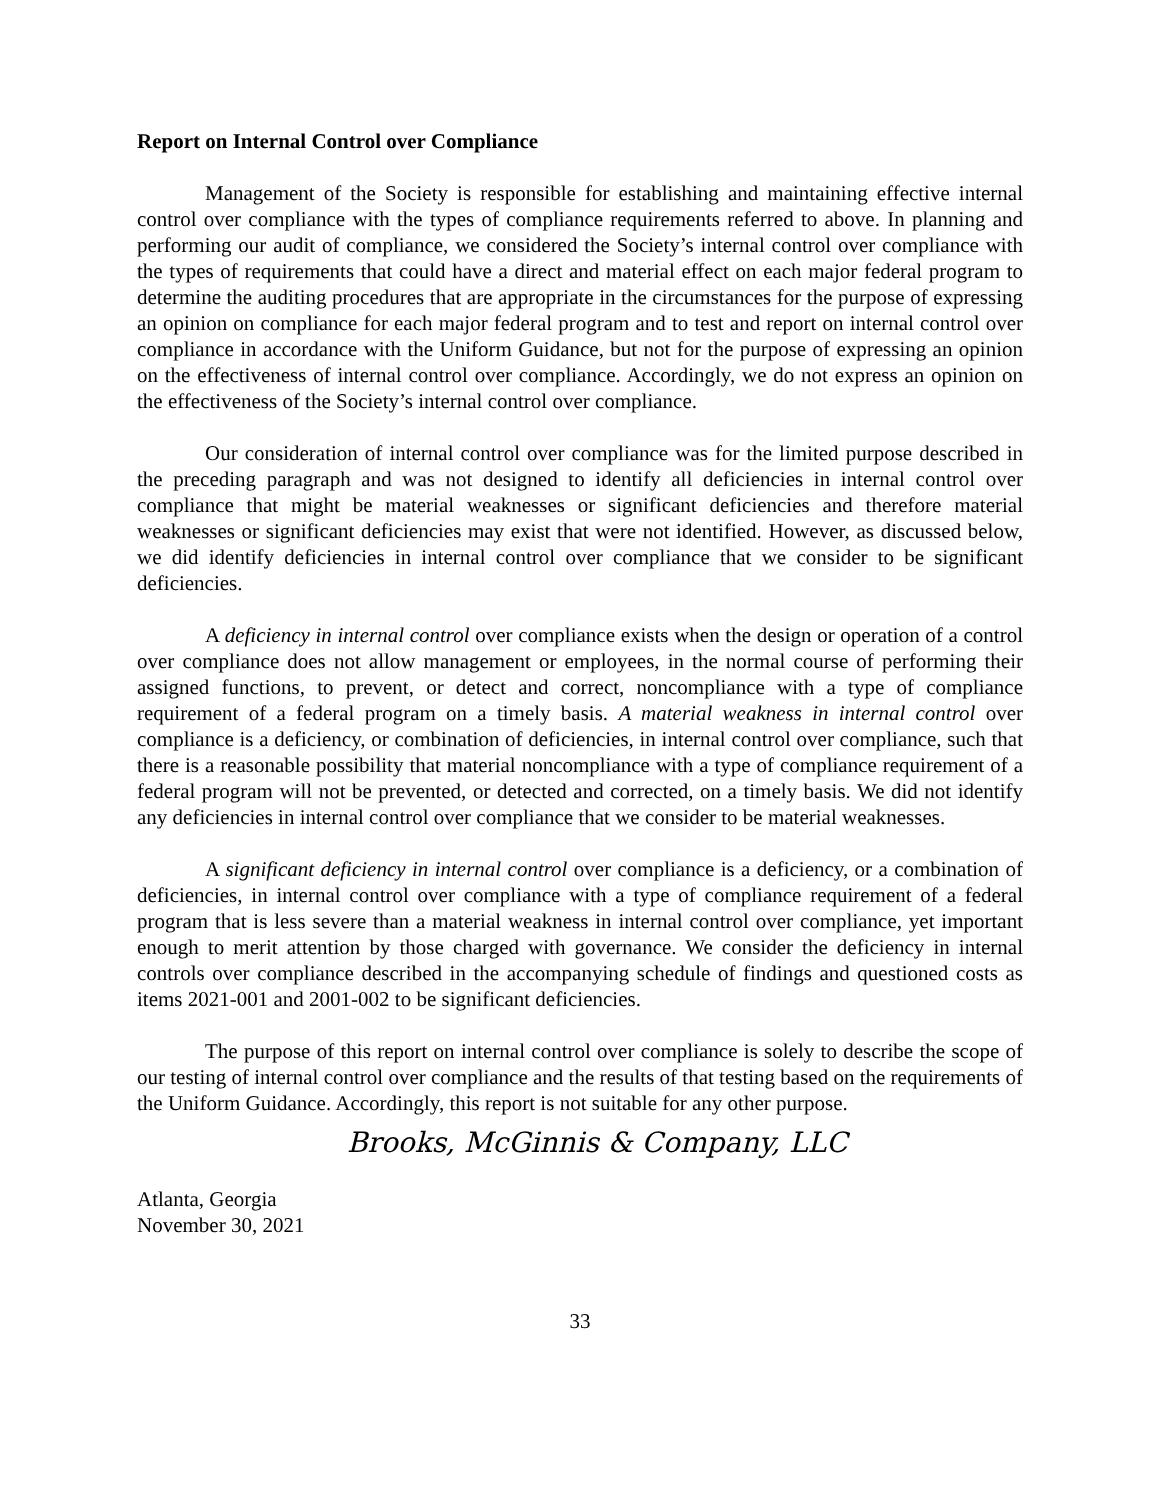Report on Internal Control over Compliance
Management of the Society is responsible for establishing and maintaining effective internal control over compliance with the types of compliance requirements referred to above. In planning and performing our audit of compliance, we considered the Society’s internal control over compliance with the types of requirements that could have a direct and material effect on each major federal program to determine the auditing procedures that are appropriate in the circumstances for the purpose of expressing an opinion on compliance for each major federal program and to test and report on internal control over compliance in accordance with the Uniform Guidance, but not for the purpose of expressing an opinion on the effectiveness of internal control over compliance. Accordingly, we do not express an opinion on the effectiveness of the Society’s internal control over compliance.
Our consideration of internal control over compliance was for the limited purpose described in the preceding paragraph and was not designed to identify all deficiencies in internal control over compliance that might be material weaknesses or significant deficiencies and therefore material weaknesses or significant deficiencies may exist that were not identified. However, as discussed below, we did identify deficiencies in internal control over compliance that we consider to be significant deficiencies.
A deficiency in internal control over compliance exists when the design or operation of a control over compliance does not allow management or employees, in the normal course of performing their assigned functions, to prevent, or detect and correct, noncompliance with a type of compliance requirement of a federal program on a timely basis. A material weakness in internal control over compliance is a deficiency, or combination of deficiencies, in internal control over compliance, such that there is a reasonable possibility that material noncompliance with a type of compliance requirement of a federal program will not be prevented, or detected and corrected, on a timely basis. We did not identify any deficiencies in internal control over compliance that we consider to be material weaknesses.
A significant deficiency in internal control over compliance is a deficiency, or a combination of deficiencies, in internal control over compliance with a type of compliance requirement of a federal program that is less severe than a material weakness in internal control over compliance, yet important enough to merit attention by those charged with governance. We consider the deficiency in internal controls over compliance described in the accompanying schedule of findings and questioned costs as items 2021-001 and 2001-002 to be significant deficiencies.
The purpose of this report on internal control over compliance is solely to describe the scope of our testing of internal control over compliance and the results of that testing based on the requirements of the Uniform Guidance. Accordingly, this report is not suitable for any other purpose.
Brooks, McGinnis & Company, LLC
Atlanta, Georgia
November 30, 2021
33